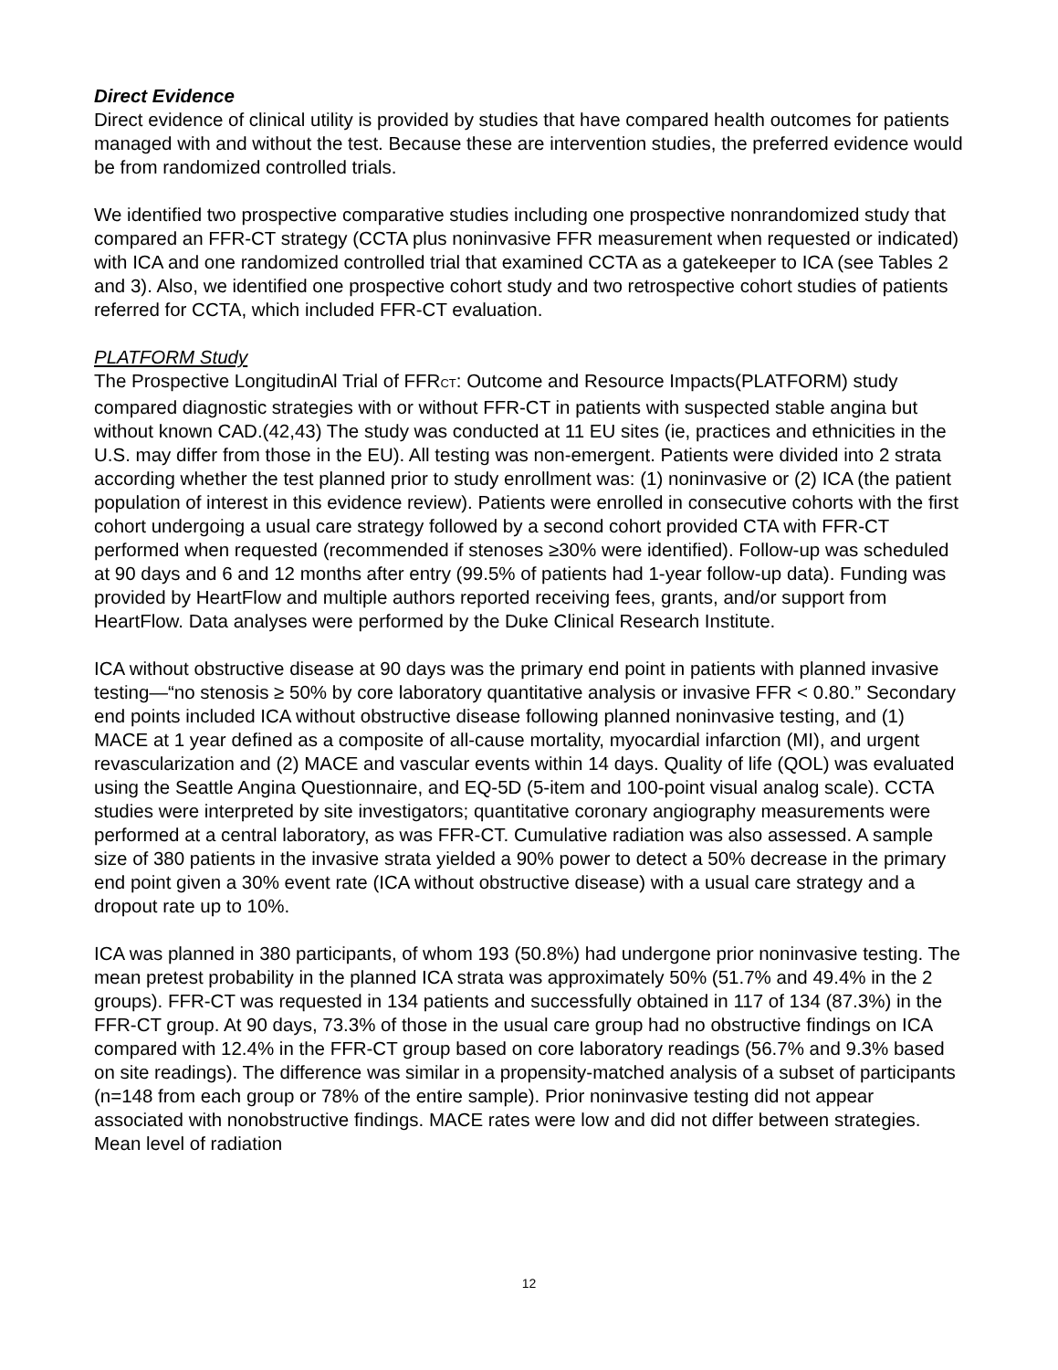Direct Evidence
Direct evidence of clinical utility is provided by studies that have compared health outcomes for patients managed with and without the test. Because these are intervention studies, the preferred evidence would be from randomized controlled trials.
We identified two prospective comparative studies including one prospective nonrandomized study that compared an FFR-CT strategy (CCTA plus noninvasive FFR measurement when requested or indicated) with ICA and one randomized controlled trial that examined CCTA as a gatekeeper to ICA (see Tables 2 and 3). Also, we identified one prospective cohort study and two retrospective cohort studies of patients referred for CCTA, which included FFR-CT evaluation.
PLATFORM Study
The Prospective LongitudinAl Trial of FFRCT: Outcome and Resource Impacts(PLATFORM) study compared diagnostic strategies with or without FFR-CT in patients with suspected stable angina but without known CAD.(42,43) The study was conducted at 11 EU sites (ie, practices and ethnicities in the U.S. may differ from those in the EU). All testing was non-emergent. Patients were divided into 2 strata according whether the test planned prior to study enrollment was: (1) noninvasive or (2) ICA (the patient population of interest in this evidence review). Patients were enrolled in consecutive cohorts with the first cohort undergoing a usual care strategy followed by a second cohort provided CTA with FFR-CT performed when requested (recommended if stenoses ≥30% were identified). Follow-up was scheduled at 90 days and 6 and 12 months after entry (99.5% of patients had 1-year follow-up data). Funding was provided by HeartFlow and multiple authors reported receiving fees, grants, and/or support from HeartFlow. Data analyses were performed by the Duke Clinical Research Institute.
ICA without obstructive disease at 90 days was the primary end point in patients with planned invasive testing—“no stenosis ≥ 50% by core laboratory quantitative analysis or invasive FFR < 0.80.” Secondary end points included ICA without obstructive disease following planned noninvasive testing, and (1) MACE at 1 year defined as a composite of all-cause mortality, myocardial infarction (MI), and urgent revascularization and (2) MACE and vascular events within 14 days. Quality of life (QOL) was evaluated using the Seattle Angina Questionnaire, and EQ-5D (5-item and 100-point visual analog scale). CCTA studies were interpreted by site investigators; quantitative coronary angiography measurements were performed at a central laboratory, as was FFR-CT. Cumulative radiation was also assessed. A sample size of 380 patients in the invasive strata yielded a 90% power to detect a 50% decrease in the primary end point given a 30% event rate (ICA without obstructive disease) with a usual care strategy and a dropout rate up to 10%.
ICA was planned in 380 participants, of whom 193 (50.8%) had undergone prior noninvasive testing. The mean pretest probability in the planned ICA strata was approximately 50% (51.7% and 49.4% in the 2 groups). FFR-CT was requested in 134 patients and successfully obtained in 117 of 134 (87.3%) in the FFR-CT group. At 90 days, 73.3% of those in the usual care group had no obstructive findings on ICA compared with 12.4% in the FFR-CT group based on core laboratory readings (56.7% and 9.3% based on site readings). The difference was similar in a propensity-matched analysis of a subset of participants (n=148 from each group or 78% of the entire sample). Prior noninvasive testing did not appear associated with nonobstructive findings. MACE rates were low and did not differ between strategies. Mean level of radiation
12